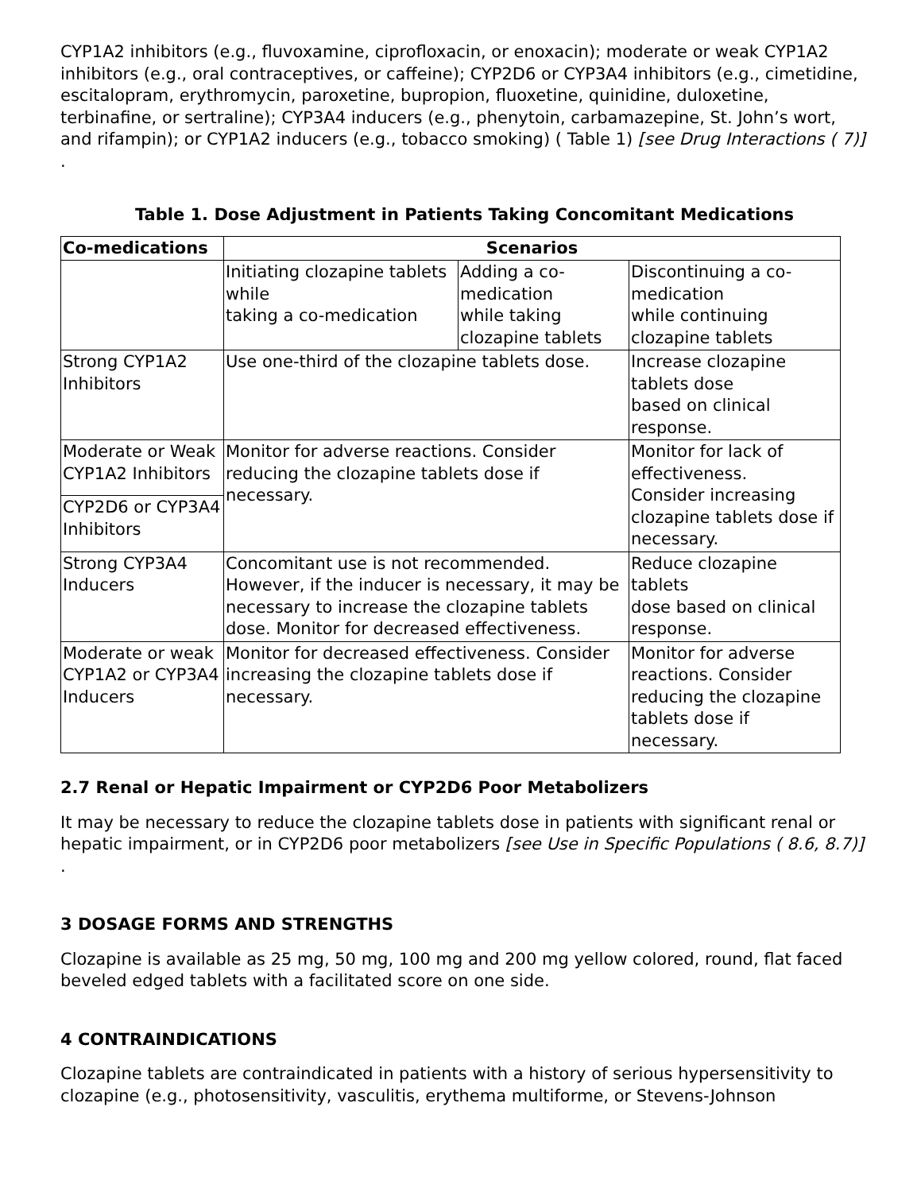CYP1A2 inhibitors (e.g., fluvoxamine, ciprofloxacin, or enoxacin); moderate or weak CYP1A2 inhibitors (e.g., oral contraceptives, or caffeine); CYP2D6 or CYP3A4 inhibitors (e.g., cimetidine, escitalopram, erythromycin, paroxetine, bupropion, fluoxetine, quinidine, duloxetine, terbinafine, or sertraline); CYP3A4 inducers (e.g., phenytoin, carbamazepine, St. John’s wort, and rifampin); or CYP1A2 inducers (e.g., tobacco smoking) ( Table 1) [see Drug Interactions ( 7)] .
Table 1. Dose Adjustment in Patients Taking Concomitant Medications
| Co-medications | Scenarios | | |
| --- | --- | --- | --- |
| | Initiating clozapine tablets while taking a co-medication | Adding a co-medication while taking clozapine tablets | Discontinuing a co-medication while continuing clozapine tablets |
| Strong CYP1A2 Inhibitors | Use one-third of the clozapine tablets dose. | | Increase clozapine tablets dose based on clinical response. |
| Moderate or Weak CYP1A2 Inhibitors | Monitor for adverse reactions. Consider reducing the clozapine tablets dose if necessary. | | Monitor for lack of effectiveness. Consider increasing clozapine tablets dose if necessary. |
| CYP2D6 or CYP3A4 Inhibitors | | | |
| Strong CYP3A4 Inducers | Concomitant use is not recommended. However, if the inducer is necessary, it may be necessary to increase the clozapine tablets dose. Monitor for decreased effectiveness. | | Reduce clozapine tablets dose based on clinical response. |
| Moderate or weak CYP1A2 or CYP3A4 Inducers | Monitor for decreased effectiveness. Consider increasing the clozapine tablets dose if necessary. | | Monitor for adverse reactions. Consider reducing the clozapine tablets dose if necessary. |
2.7 Renal or Hepatic Impairment or CYP2D6 Poor Metabolizers
It may be necessary to reduce the clozapine tablets dose in patients with significant renal or hepatic impairment, or in CYP2D6 poor metabolizers [see Use in Specific Populations ( 8.6, 8.7)] .
3 DOSAGE FORMS AND STRENGTHS
Clozapine is available as 25 mg, 50 mg, 100 mg and 200 mg yellow colored, round, flat faced beveled edged tablets with a facilitated score on one side.
4 CONTRAINDICATIONS
Clozapine tablets are contraindicated in patients with a history of serious hypersensitivity to clozapine (e.g., photosensitivity, vasculitis, erythema multiforme, or Stevens-Johnson